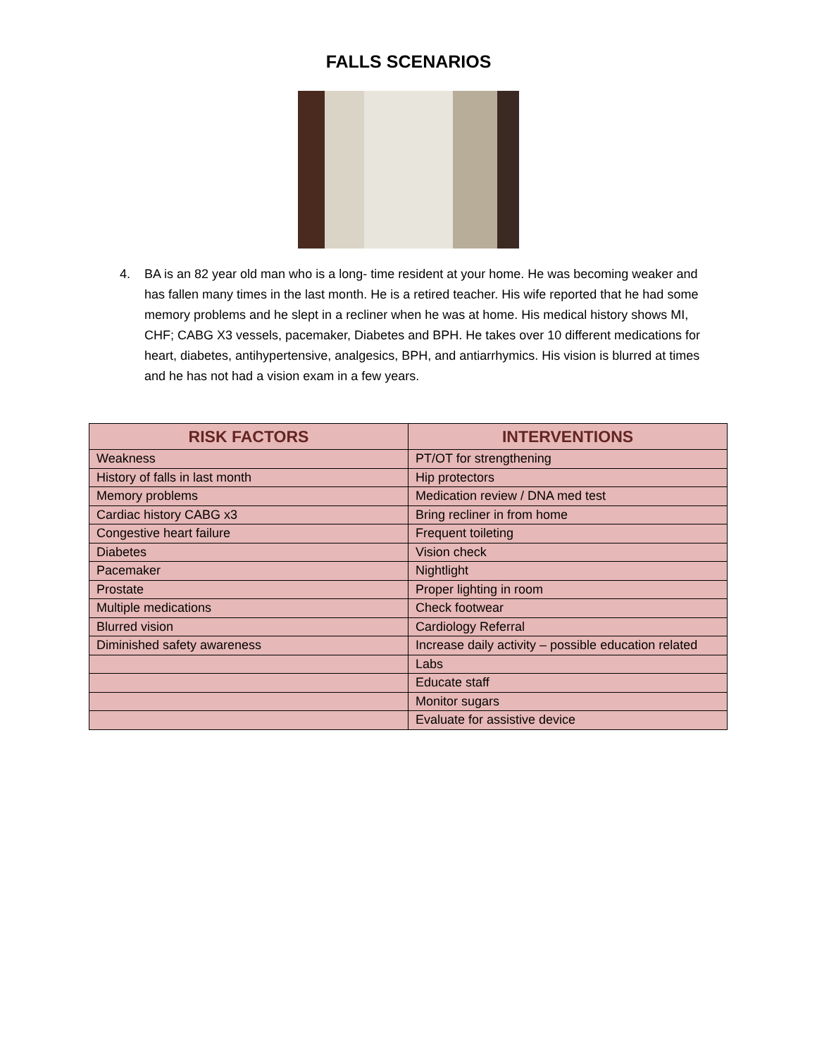FALLS SCENARIOS
4. BA is an 82 year old man who is a long- time resident at your home. He was becoming weaker and has fallen many times in the last month. He is a retired teacher. His wife reported that he had some memory problems and he slept in a recliner when he was at home. His medical history shows MI, CHF; CABG X3 vessels, pacemaker, Diabetes and BPH. He takes over 10 different medications for heart, diabetes, antihypertensive, analgesics, BPH, and antiarrhymics. His vision is blurred at times and he has not had a vision exam in a few years.
| RISK FACTORS | INTERVENTIONS |
| --- | --- |
| Weakness | PT/OT for strengthening |
| History of falls in last month | Hip protectors |
| Memory problems | Medication review / DNA med test |
| Cardiac history CABG x3 | Bring recliner in from home |
| Congestive heart failure | Frequent toileting |
| Diabetes | Vision check |
| Pacemaker | Nightlight |
| Prostate | Proper lighting in room |
| Multiple medications | Check footwear |
| Blurred vision | Cardiology Referral |
| Diminished safety awareness | Increase daily activity – possible education related |
| | Labs |
| | Educate staff |
| | Monitor sugars |
| | Evaluate for assistive device |